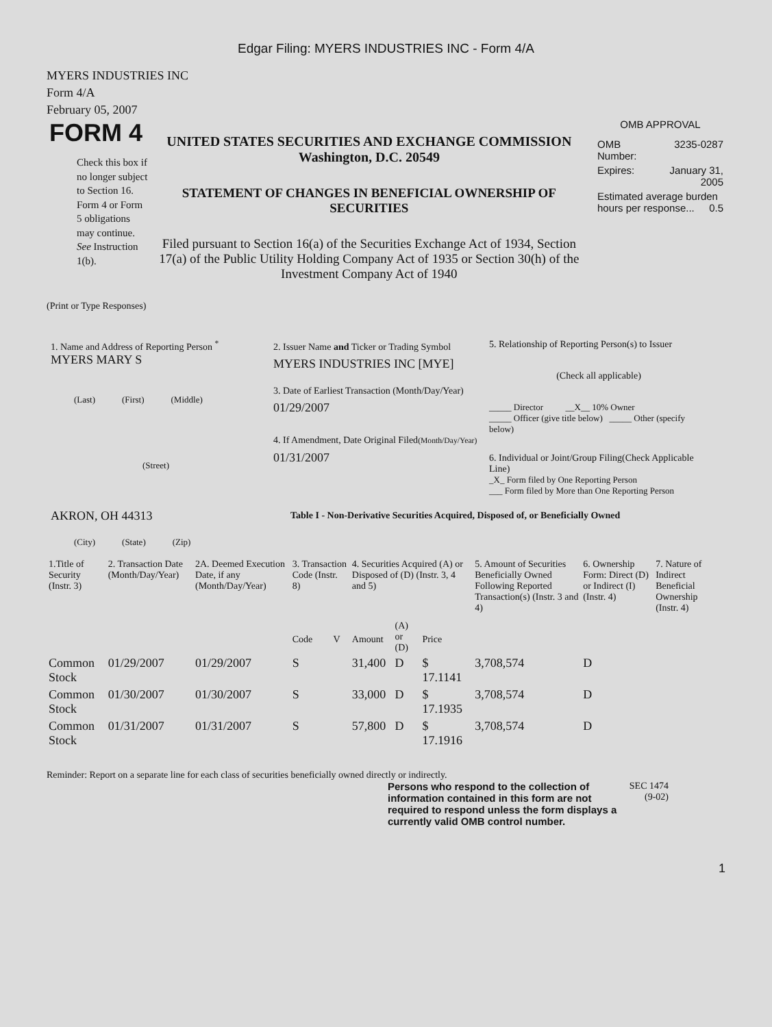Edgar Filing: MYERS INDUSTRIES INC - Form 4/A
MYERS INDUSTRIES INC
Form 4/A
February 05, 2007
FORM 4
Check this box if no longer subject to Section 16. Form 4 or Form 5 obligations may continue. See Instruction 1(b).
UNITED STATES SECURITIES AND EXCHANGE COMMISSION
Washington, D.C. 20549
STATEMENT OF CHANGES IN BENEFICIAL OWNERSHIP OF SECURITIES
Filed pursuant to Section 16(a) of the Securities Exchange Act of 1934, Section 17(a) of the Public Utility Holding Company Act of 1935 or Section 30(h) of the Investment Company Act of 1940
OMB APPROVAL
| OMB Number: | 3235-0287 |
| Expires: | January 31, 2005 |
| Estimated average burden hours per response... 0.5 | |
(Print or Type Responses)
1. Name and Address of Reporting Person <sup>*</sup>
MYERS MARY S
(Last) (First) (Middle)
(Street)
AKRON, OH 44313
(City) (State) (Zip)
2. Issuer Name and Ticker or Trading Symbol
MYERS INDUSTRIES INC [MYE]
3. Date of Earliest Transaction (Month/Day/Year)
01/29/2007
4. If Amendment, Date Original Filed(Month/Day/Year)
01/31/2007
5. Relationship of Reporting Person(s) to Issuer
(Check all applicable)
_____ Director __X__ 10% Owner
_____ Officer (give title below) _____ Other (specify below)
6. Individual or Joint/Group Filing(Check Applicable Line)
_X_ Form filed by One Reporting Person
___ Form filed by More than One Reporting Person
Table I - Non-Derivative Securities Acquired, Disposed of, or Beneficially Owned
| 1.Title of Security (Instr. 3) | 2. Transaction Date (Month/Day/Year) | 2A. Deemed Execution Date, if any (Month/Day/Year) | 3. Transaction Code (Instr. 8) | | 4. Securities Acquired (A) or Disposed of (D) (Instr. 3, 4 and 5) | | | 5. Amount of Securities Beneficially Owned Following Reported Transaction(s) (Instr. 3 and 4) | 6. Ownership Form: Direct (D) or Indirect (I) (Instr. 4) | 7. Nature of Indirect Beneficial Ownership (Instr. 4) |
| --- | --- | --- | --- | --- | --- | --- | --- | --- | --- | --- |
| | | | Code | V | Amount | (A) or (D) | Price | | | |
| Common Stock | 01/29/2007 | 01/29/2007 | S | | 31,400 | D | $ 17.1141 | 3,708,574 | D | |
| Common Stock | 01/30/2007 | 01/30/2007 | S | | 33,000 | D | $ 17.1935 | 3,708,574 | D | |
| Common Stock | 01/31/2007 | 01/31/2007 | S | | 57,800 | D | $ 17.1916 | 3,708,574 | D | |
Reminder: Report on a separate line for each class of securities beneficially owned directly or indirectly.
Persons who respond to the collection of information contained in this form are not required to respond unless the form displays a currently valid OMB control number.
SEC 1474
(9-02)
1